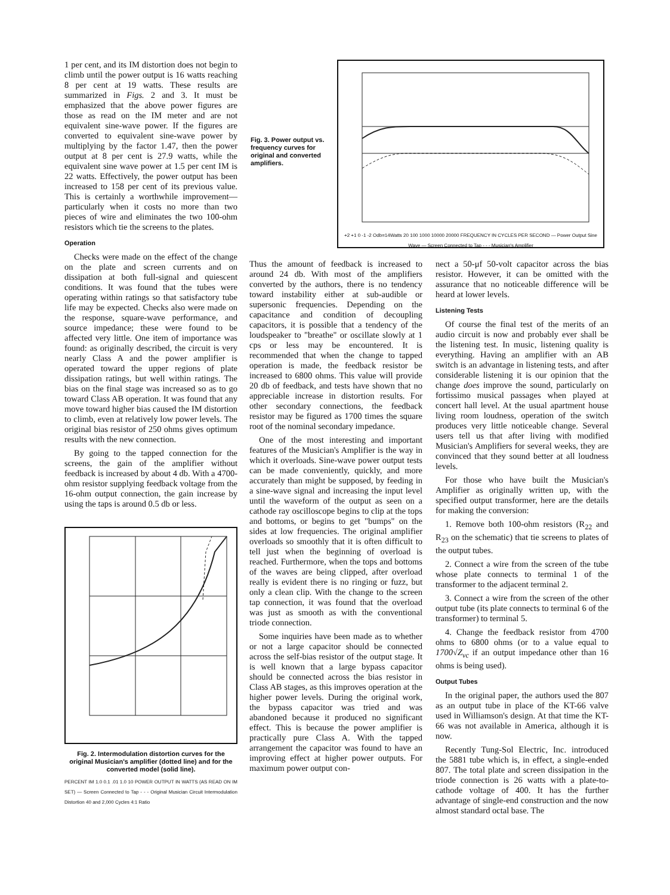1 per cent, and its IM distortion does not begin to climb until the power output is 16 watts reaching 8 per cent at 19 watts. These results are summarized in Figs. 2 and 3. It must be emphasized that the above power figures are those as read on the IM meter and are not equivalent sine-wave power. If the figures are converted to equivalent sine-wave power by multiplying by the factor 1.47, then the power output at 8 per cent is 27.9 watts, while the equivalent sine wave power at 1.5 per cent IM is 22 watts. Effectively, the power output has been increased to 158 per cent of its previous value. This is certainly a worthwhile improvement—particularly when it costs no more than two pieces of wire and eliminates the two 100-ohm resistors which tie the screens to the plates.
Operation
Checks were made on the effect of the change on the plate and screen currents and on dissipation at both full-signal and quiescent conditions. It was found that the tubes were operating within ratings so that satisfactory tube life may be expected. Checks also were made on the response, square-wave performance, and source impedance; these were found to be affected very little. One item of importance was found: as originally described, the circuit is very nearly Class A and the power amplifier is operated toward the upper regions of plate dissipation ratings, but well within ratings. The bias on the final stage was increased so as to go toward Class AB operation. It was found that any move toward higher bias caused the IM distortion to climb, even at relatively low power levels. The original bias resistor of 250 ohms gives optimum results with the new connection.
By going to the tapped connection for the screens, the gain of the amplifier without feedback is increased by about 4 db. With a 4700-ohm resistor supplying feedback voltage from the 16-ohm output connection, the gain increase by using the taps is around 0.5 db or less.
Fig. 2. Intermodulation distortion curves for the original Musician's amplifier (dotted line) and for the converted model (solid line).
PERCENT IM 1.0 0.1 .01 1.0 10 POWER OUTPUT IN WATTS (AS READ ON IM SET) — Screen Connected to Tap - - - Original Musician Circuit Intermodulation Distortion 40 and 2,000 Cycles 4:1 Ratio
Fig. 3. Power output vs. frequency curves for original and converted amplifiers.
+2 +1 0 -1 -2 Odb=14Watts 20 100 1000 10000 20000 FREQUENCY IN CYCLES PER SECOND — Power Output Sine Wave — Screen Connected to Tap - - - Musician's Amplifier
Thus the amount of feedback is increased to around 24 db. With most of the amplifiers converted by the authors, there is no tendency toward instability either at sub-audible or supersonic frequencies. Depending on the capacitance and condition of decoupling capacitors, it is possible that a tendency of the loudspeaker to "breathe" or oscillate slowly at 1 cps or less may be encountered. It is recommended that when the change to tapped operation is made, the feedback resistor be increased to 6800 ohms. This value will provide 20 db of feedback, and tests have shown that no appreciable increase in distortion results. For other secondary connections, the feedback resistor may be figured as 1700 times the square root of the nominal secondary impedance.
One of the most interesting and important features of the Musician's Amplifier is the way in which it overloads. Sine-wave power output tests can be made conveniently, quickly, and more accurately than might be supposed, by feeding in a sine-wave signal and increasing the input level until the waveform of the output as seen on a cathode ray oscilloscope begins to clip at the tops and bottoms, or begins to get "bumps" on the sides at low frequencies. The original amplifier overloads so smoothly that it is often difficult to tell just when the beginning of overload is reached. Furthermore, when the tops and bottoms of the waves are being clipped, after overload really is evident there is no ringing or fuzz, but only a clean clip. With the change to the screen tap connection, it was found that the overload was just as smooth as with the conventional triode connection.
Some inquiries have been made as to whether or not a large capacitor should be connected across the self-bias resistor of the output stage. It is well known that a large bypass capacitor should be connected across the bias resistor in Class AB stages, as this improves operation at the higher power levels. During the original work, the bypass capacitor was tried and was abandoned because it produced no significant effect. This is because the power amplifier is practically pure Class A. With the tapped arrangement the capacitor was found to have an improving effect at higher power outputs. For maximum power output con-
nect a 50-μf 50-volt capacitor across the bias resistor. However, it can be omitted with the assurance that no noticeable difference will be heard at lower levels.
Listening Tests
Of course the final test of the merits of an audio circuit is now and probably ever shall be the listening test. In music, listening quality is everything. Having an amplifier with an AB switch is an advantage in listening tests, and after considerable listening it is our opinion that the change does improve the sound, particularly on fortissimo musical passages when played at concert hall level. At the usual apartment house living room loudness, operation of the switch produces very little noticeable change. Several users tell us that after living with modified Musician's Amplifiers for several weeks, they are convinced that they sound better at all loudness levels.
For those who have built the Musician's Amplifier as originally written up, with the specified output transformer, here are the details for making the conversion:
1. Remove both 100-ohm resistors (R<sub>22</sub> and R<sub>23</sub> on the schematic) that tie screens to plates of the output tubes.
2. Connect a wire from the screen of the tube whose plate connects to terminal 1 of the transformer to the adjacent terminal 2.
3. Connect a wire from the screen of the other output tube (its plate connects to terminal 6 of the transformer) to terminal 5.
4. Change the feedback resistor from 4700 ohms to 6800 ohms (or to a value equal to 1700√Z<sub>vc</sub> if an output impedance other than 16 ohms is being used).
Output Tubes
In the original paper, the authors used the 807 as an output tube in place of the KT-66 valve used in Williamson's design. At that time the KT-66 was not available in America, although it is now.
Recently Tung-Sol Electric, Inc. introduced the 5881 tube which is, in effect, a single-ended 807. The total plate and screen dissipation in the triode connection is 26 watts with a plate-to-cathode voltage of 400. It has the further advantage of single-end construction and the now almost standard octal base. The